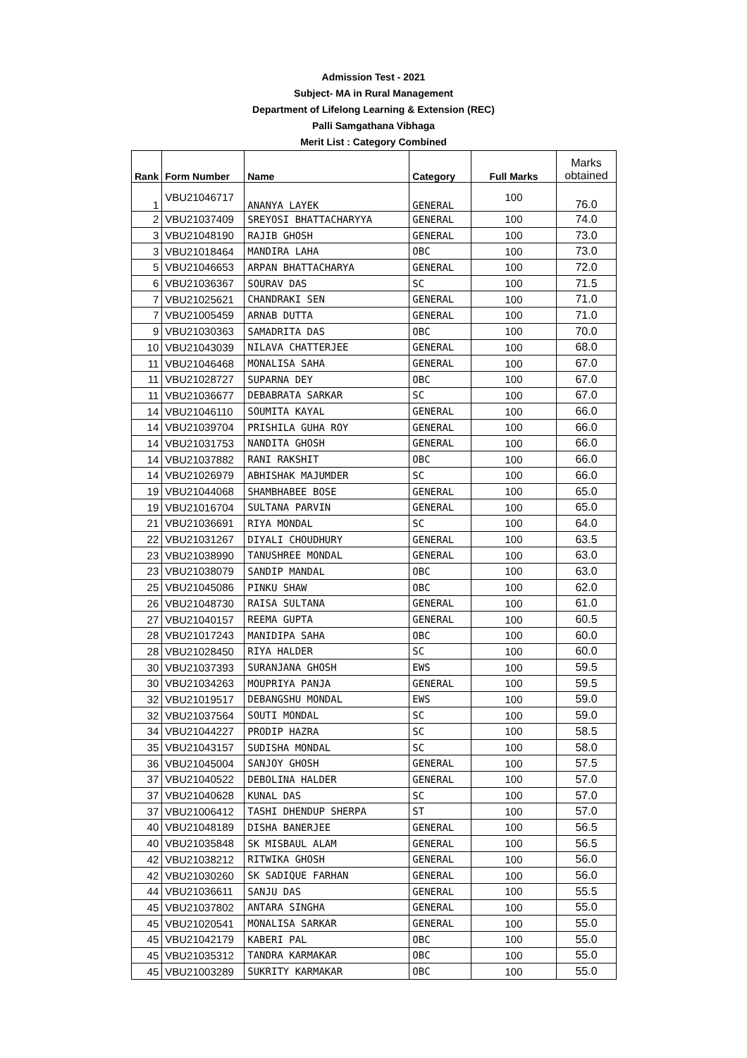Admission Test - 2021
Subject- MA in Rural Management
Department of Lifelong Learning & Extension (REC)
Palli Samgathana Vibhaga
Merit List : Category Combined
| Rank | Form Number | Name | Category | Full Marks | Marks obtained |
| --- | --- | --- | --- | --- | --- |
| 1 | VBU21046717 | ANANYA LAYEK | GENERAL | 100 | 76.0 |
| 2 | VBU21037409 | SREYOSI BHATTACHARYYA | GENERAL | 100 | 74.0 |
| 3 | VBU21048190 | RAJIB GHOSH | GENERAL | 100 | 73.0 |
| 3 | VBU21018464 | MANDIRA LAHA | OBC | 100 | 73.0 |
| 5 | VBU21046653 | ARPAN BHATTACHARYA | GENERAL | 100 | 72.0 |
| 6 | VBU21036367 | SOURAV DAS | SC | 100 | 71.5 |
| 7 | VBU21025621 | CHANDRAKI SEN | GENERAL | 100 | 71.0 |
| 7 | VBU21005459 | ARNAB DUTTA | GENERAL | 100 | 71.0 |
| 9 | VBU21030363 | SAMADRITA DAS | OBC | 100 | 70.0 |
| 10 | VBU21043039 | NILAVA CHATTERJEE | GENERAL | 100 | 68.0 |
| 11 | VBU21046468 | MONALISA SAHA | GENERAL | 100 | 67.0 |
| 11 | VBU21028727 | SUPARNA DEY | OBC | 100 | 67.0 |
| 11 | VBU21036677 | DEBABRATA SARKAR | SC | 100 | 67.0 |
| 14 | VBU21046110 | SOUMITA KAYAL | GENERAL | 100 | 66.0 |
| 14 | VBU21039704 | PRISHILA GUHA ROY | GENERAL | 100 | 66.0 |
| 14 | VBU21031753 | NANDITA GHOSH | GENERAL | 100 | 66.0 |
| 14 | VBU21037882 | RANI RAKSHIT | OBC | 100 | 66.0 |
| 14 | VBU21026979 | ABHISHAK MAJUMDER | SC | 100 | 66.0 |
| 19 | VBU21044068 | SHAMBHABEE BOSE | GENERAL | 100 | 65.0 |
| 19 | VBU21016704 | SULTANA PARVIN | GENERAL | 100 | 65.0 |
| 21 | VBU21036691 | RIYA MONDAL | SC | 100 | 64.0 |
| 22 | VBU21031267 | DIYALI CHOUDHURY | GENERAL | 100 | 63.5 |
| 23 | VBU21038990 | TANUSHREE MONDAL | GENERAL | 100 | 63.0 |
| 23 | VBU21038079 | SANDIP MANDAL | OBC | 100 | 63.0 |
| 25 | VBU21045086 | PINKU SHAW | OBC | 100 | 62.0 |
| 26 | VBU21048730 | RAISA SULTANA | GENERAL | 100 | 61.0 |
| 27 | VBU21040157 | REEMA GUPTA | GENERAL | 100 | 60.5 |
| 28 | VBU21017243 | MANIDIPA SAHA | OBC | 100 | 60.0 |
| 28 | VBU21028450 | RIYA HALDER | SC | 100 | 60.0 |
| 30 | VBU21037393 | SURANJANA GHOSH | EWS | 100 | 59.5 |
| 30 | VBU21034263 | MOUPRIYA PANJA | GENERAL | 100 | 59.5 |
| 32 | VBU21019517 | DEBANGSHU MONDAL | EWS | 100 | 59.0 |
| 32 | VBU21037564 | SOUTI MONDAL | SC | 100 | 59.0 |
| 34 | VBU21044227 | PRODIP HAZRA | SC | 100 | 58.5 |
| 35 | VBU21043157 | SUDISHA MONDAL | SC | 100 | 58.0 |
| 36 | VBU21045004 | SANJOY GHOSH | GENERAL | 100 | 57.5 |
| 37 | VBU21040522 | DEBOLINA HALDER | GENERAL | 100 | 57.0 |
| 37 | VBU21040628 | KUNAL DAS | SC | 100 | 57.0 |
| 37 | VBU21006412 | TASHI DHENDUP SHERPA | ST | 100 | 57.0 |
| 40 | VBU21048189 | DISHA BANERJEE | GENERAL | 100 | 56.5 |
| 40 | VBU21035848 | SK MISBAUL ALAM | GENERAL | 100 | 56.5 |
| 42 | VBU21038212 | RITWIKA GHOSH | GENERAL | 100 | 56.0 |
| 42 | VBU21030260 | SK SADIQUE FARHAN | GENERAL | 100 | 56.0 |
| 44 | VBU21036611 | SANJU DAS | GENERAL | 100 | 55.5 |
| 45 | VBU21037802 | ANTARA SINGHA | GENERAL | 100 | 55.0 |
| 45 | VBU21020541 | MONALISA SARKAR | GENERAL | 100 | 55.0 |
| 45 | VBU21042179 | KABERI PAL | OBC | 100 | 55.0 |
| 45 | VBU21035312 | TANDRA KARMAKAR | OBC | 100 | 55.0 |
| 45 | VBU21003289 | SUKRITY KARMAKAR | OBC | 100 | 55.0 |